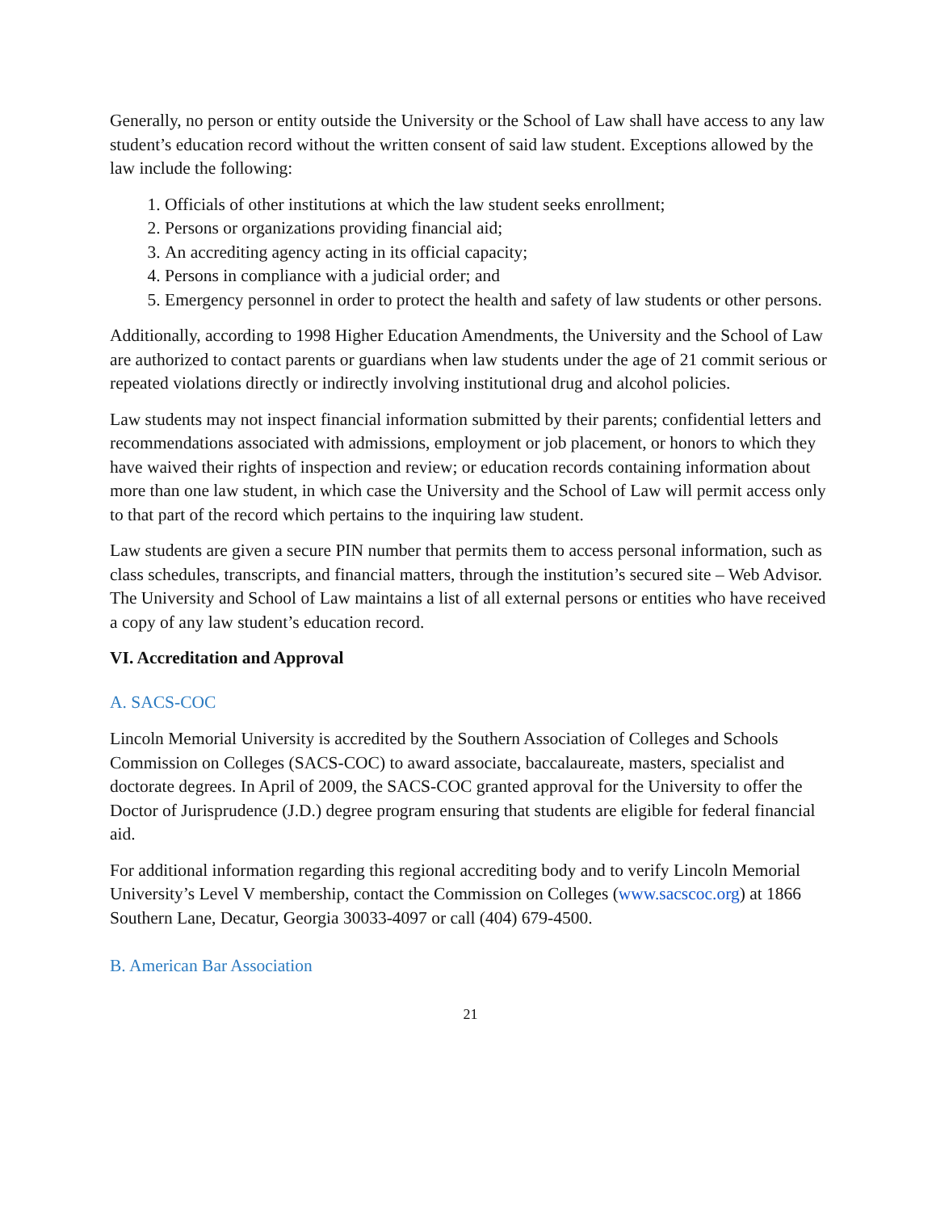Generally, no person or entity outside the University or the School of Law shall have access to any law student’s education record without the written consent of said law student. Exceptions allowed by the law include the following:
1. Officials of other institutions at which the law student seeks enrollment;
2. Persons or organizations providing financial aid;
3. An accrediting agency acting in its official capacity;
4. Persons in compliance with a judicial order; and
5. Emergency personnel in order to protect the health and safety of law students or other persons.
Additionally, according to 1998 Higher Education Amendments, the University and the School of Law are authorized to contact parents or guardians when law students under the age of 21 commit serious or repeated violations directly or indirectly involving institutional drug and alcohol policies.
Law students may not inspect financial information submitted by their parents; confidential letters and recommendations associated with admissions, employment or job placement, or honors to which they have waived their rights of inspection and review; or education records containing information about more than one law student, in which case the University and the School of Law will permit access only to that part of the record which pertains to the inquiring law student.
Law students are given a secure PIN number that permits them to access personal information, such as class schedules, transcripts, and financial matters, through the institution’s secured site – Web Advisor. The University and School of Law maintains a list of all external persons or entities who have received a copy of any law student’s education record.
VI. Accreditation and Approval
A. SACS-COC
Lincoln Memorial University is accredited by the Southern Association of Colleges and Schools Commission on Colleges (SACS-COC) to award associate, baccalaureate, masters, specialist and doctorate degrees. In April of 2009, the SACS-COC granted approval for the University to offer the Doctor of Jurisprudence (J.D.) degree program ensuring that students are eligible for federal financial aid.
For additional information regarding this regional accrediting body and to verify Lincoln Memorial University’s Level V membership, contact the Commission on Colleges (www.sacscoc.org) at 1866 Southern Lane, Decatur, Georgia 30033-4097 or call (404) 679-4500.
B. American Bar Association
21